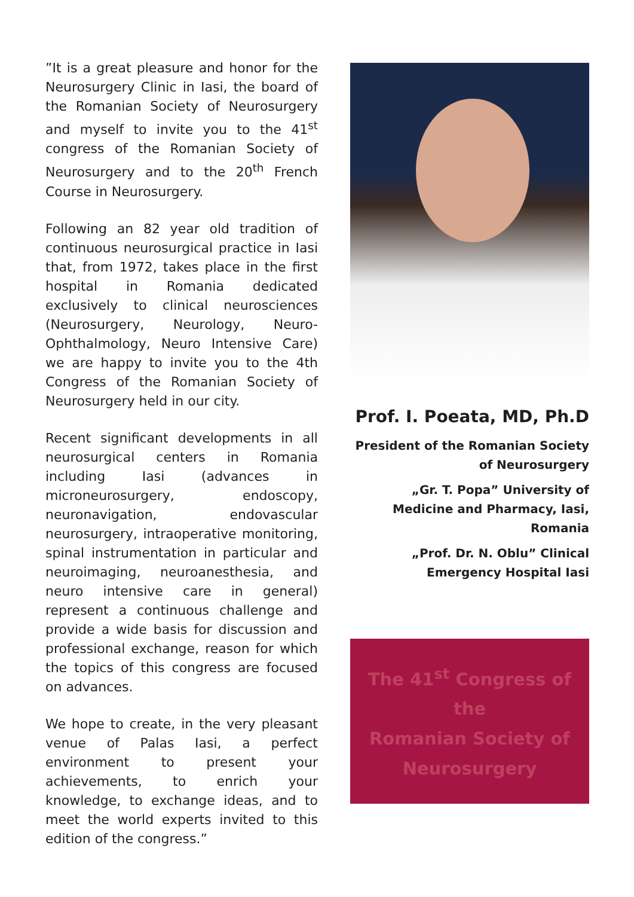”It is a great pleasure and honor for the Neurosurgery Clinic in Iasi, the board of the Romanian Society of Neurosurgery and myself to invite you to the 41<sup>st</sup> congress of the Romanian Society of Neurosurgery and to the 20<sup>th</sup> French Course in Neurosurgery.
Following an 82 year old tradition of continuous neurosurgical practice in Iasi that, from 1972, takes place in the first hospital in Romania dedicated exclusively to clinical neurosciences (Neurosurgery, Neurology, Neuro-Ophthalmology, Neuro Intensive Care) we are happy to invite you to the 4th Congress of the Romanian Society of Neurosurgery held in our city.
Recent significant developments in all neurosurgical centers in Romania including Iasi (advances in microneurosurgery, endoscopy, neuronavigation, endovascular neurosurgery, intraoperative monitoring, spinal instrumentation in particular and neuroimaging, neuroanesthesia, and neuro intensive care in general) represent a continuous challenge and provide a wide basis for discussion and professional exchange, reason for which the topics of this congress are focused on advances.
We hope to create, in the very pleasant venue of Palas Iasi, a perfect environment to present your achievements, to enrich your knowledge, to exchange ideas, and to meet the world experts invited to this edition of the congress.”
Prof. I. Poeata, MD, Ph.D
President of the Romanian Society
of Neurosurgery
„Gr. T. Popa” University of
Medicine and Pharmacy, Iasi,
Romania
„Prof. Dr. N. Oblu” Clinical
Emergency Hospital Iasi
The 41<sup>st</sup> Congress of the
Romanian Society of
Neurosurgery